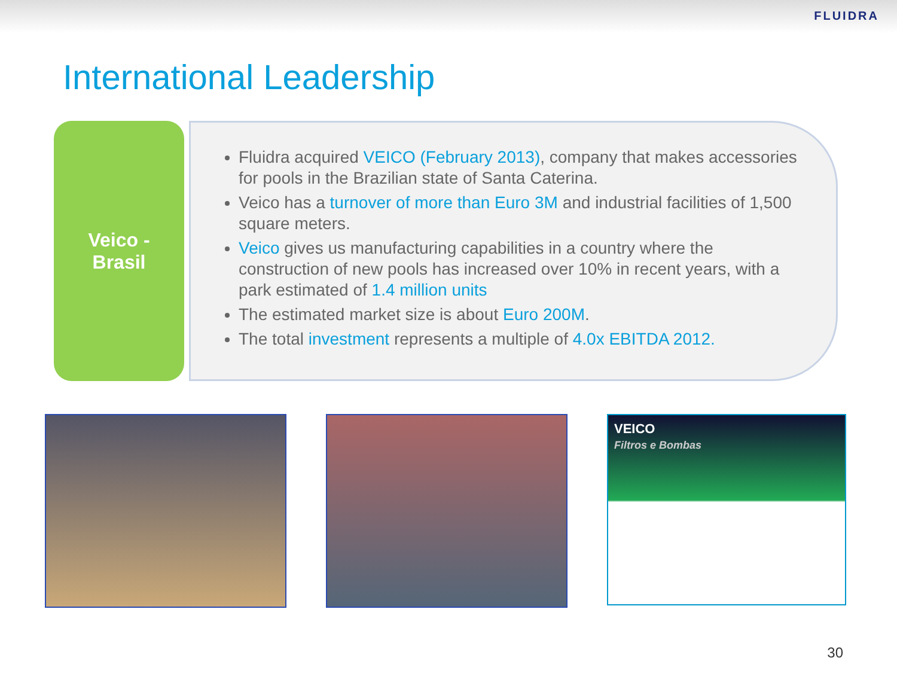FLUIDRA
International Leadership
Veico -
Brasil
Fluidra acquired VEICO (February 2013), company that makes accessories for pools in the Brazilian state of Santa Caterina.
Veico has a turnover of more than Euro 3M and industrial facilities of 1,500 square meters.
Veico gives us manufacturing capabilities in a country where the construction of new pools has increased over 10% in recent years, with a park estimated of 1.4 million units
The estimated market size is about Euro 200M.
The total investment represents a multiple of 4.0x EBITDA 2012.
VEICO
Filtros e Bombas
30